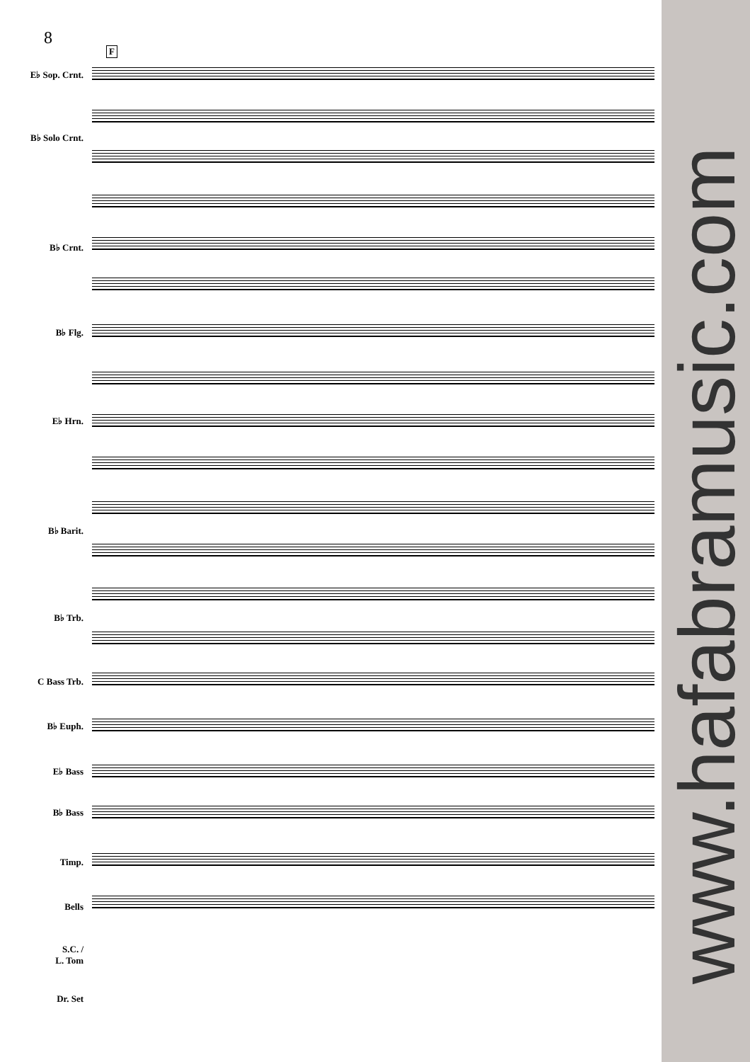8
F
E♭ Sop. Crnt.
B♭ Solo Crnt.
B♭ Crnt.
B♭ Flg.
E♭ Hrn.
B♭ Barit.
B♭ Trb.
C Bass Trb.
B♭ Euph.
E♭ Bass
B♭ Bass
Timp.
Bells
S.C. /
L. Tom
Dr. Set
www.hafabramusic.com